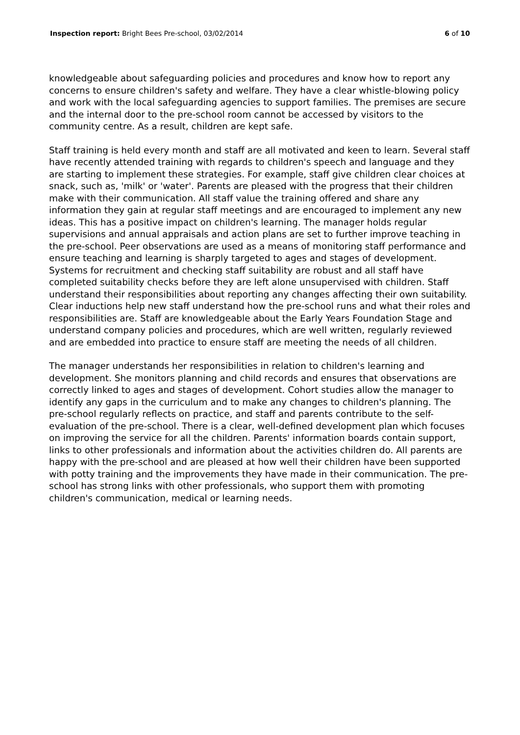Inspection report: Bright Bees Pre-school, 03/02/2014 6 of 10
knowledgeable about safeguarding policies and procedures and know how to report any concerns to ensure children's safety and welfare. They have a clear whistle-blowing policy and work with the local safeguarding agencies to support families. The premises are secure and the internal door to the pre-school room cannot be accessed by visitors to the community centre. As a result, children are kept safe.
Staff training is held every month and staff are all motivated and keen to learn. Several staff have recently attended training with regards to children's speech and language and they are starting to implement these strategies. For example, staff give children clear choices at snack, such as, 'milk' or 'water'. Parents are pleased with the progress that their children make with their communication. All staff value the training offered and share any information they gain at regular staff meetings and are encouraged to implement any new ideas. This has a positive impact on children's learning. The manager holds regular supervisions and annual appraisals and action plans are set to further improve teaching in the pre-school. Peer observations are used as a means of monitoring staff performance and ensure teaching and learning is sharply targeted to ages and stages of development. Systems for recruitment and checking staff suitability are robust and all staff have completed suitability checks before they are left alone unsupervised with children. Staff understand their responsibilities about reporting any changes affecting their own suitability. Clear inductions help new staff understand how the pre-school runs and what their roles and responsibilities are. Staff are knowledgeable about the Early Years Foundation Stage and understand company policies and procedures, which are well written, regularly reviewed and are embedded into practice to ensure staff are meeting the needs of all children.
The manager understands her responsibilities in relation to children's learning and development. She monitors planning and child records and ensures that observations are correctly linked to ages and stages of development. Cohort studies allow the manager to identify any gaps in the curriculum and to make any changes to children's planning. The pre-school regularly reflects on practice, and staff and parents contribute to the self-evaluation of the pre-school. There is a clear, well-defined development plan which focuses on improving the service for all the children. Parents' information boards contain support, links to other professionals and information about the activities children do. All parents are happy with the pre-school and are pleased at how well their children have been supported with potty training and the improvements they have made in their communication. The pre-school has strong links with other professionals, who support them with promoting children's communication, medical or learning needs.